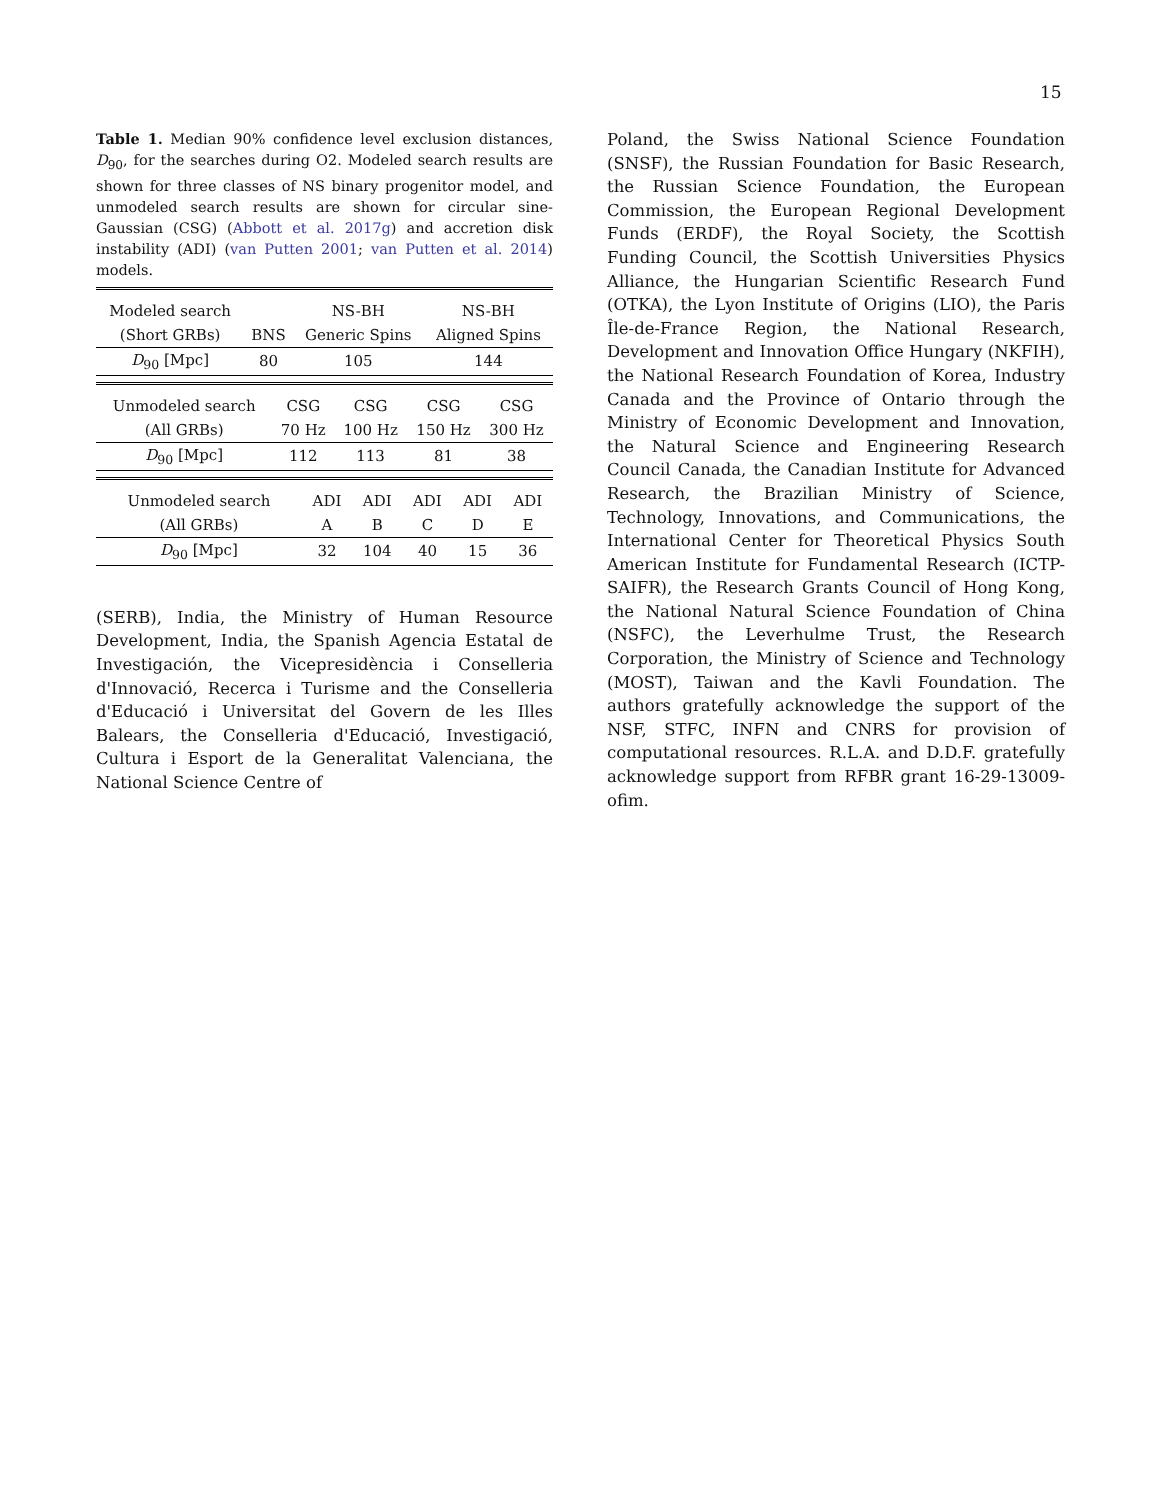15
Table 1. Median 90% confidence level exclusion distances, D<sub>90</sub>, for the searches during O2. Modeled search results are shown for three classes of NS binary progenitor model, and unmodeled search results are shown for circular sine-Gaussian (CSG) (Abbott et al. 2017g) and accretion disk instability (ADI) (van Putten 2001; van Putten et al. 2014) models.
| Modeled search | | NS-BH | NS-BH |
| (Short GRBs) | BNS | Generic Spins | Aligned Spins |
| D<sub>90</sub> [Mpc] | 80 | 105 | 144 |
| Unmodeled search | CSG | CSG | CSG | CSG |
| (All GRBs) | 70 Hz | 100 Hz | 150 Hz | 300 Hz |
| D<sub>90</sub> [Mpc] | 112 | 113 | 81 | 38 |
| Unmodeled search | ADI | ADI | ADI | ADI | ADI |
| (All GRBs) | A | B | C | D | E |
| D<sub>90</sub> [Mpc] | 32 | 104 | 40 | 15 | 36 |
(SERB), India, the Ministry of Human Resource Development, India, the Spanish Agencia Estatal de Investigación, the Vicepresidència i Conselleria d'Innovació, Recerca i Turisme and the Conselleria d'Educació i Universitat del Govern de les Illes Balears, the Conselleria d'Educació, Investigació, Cultura i Esport de la Generalitat Valenciana, the National Science Centre of
Poland, the Swiss National Science Foundation (SNSF), the Russian Foundation for Basic Research, the Russian Science Foundation, the European Commission, the European Regional Development Funds (ERDF), the Royal Society, the Scottish Funding Council, the Scottish Universities Physics Alliance, the Hungarian Scientific Research Fund (OTKA), the Lyon Institute of Origins (LIO), the Paris Île-de-France Region, the National Research, Development and Innovation Office Hungary (NKFIH), the National Research Foundation of Korea, Industry Canada and the Province of Ontario through the Ministry of Economic Development and Innovation, the Natural Science and Engineering Research Council Canada, the Canadian Institute for Advanced Research, the Brazilian Ministry of Science, Technology, Innovations, and Communications, the International Center for Theoretical Physics South American Institute for Fundamental Research (ICTP-SAIFR), the Research Grants Council of Hong Kong, the National Natural Science Foundation of China (NSFC), the Leverhulme Trust, the Research Corporation, the Ministry of Science and Technology (MOST), Taiwan and the Kavli Foundation. The authors gratefully acknowledge the support of the NSF, STFC, INFN and CNRS for provision of computational resources. R.L.A. and D.D.F. gratefully acknowledge support from RFBR grant 16-29-13009-ofim.